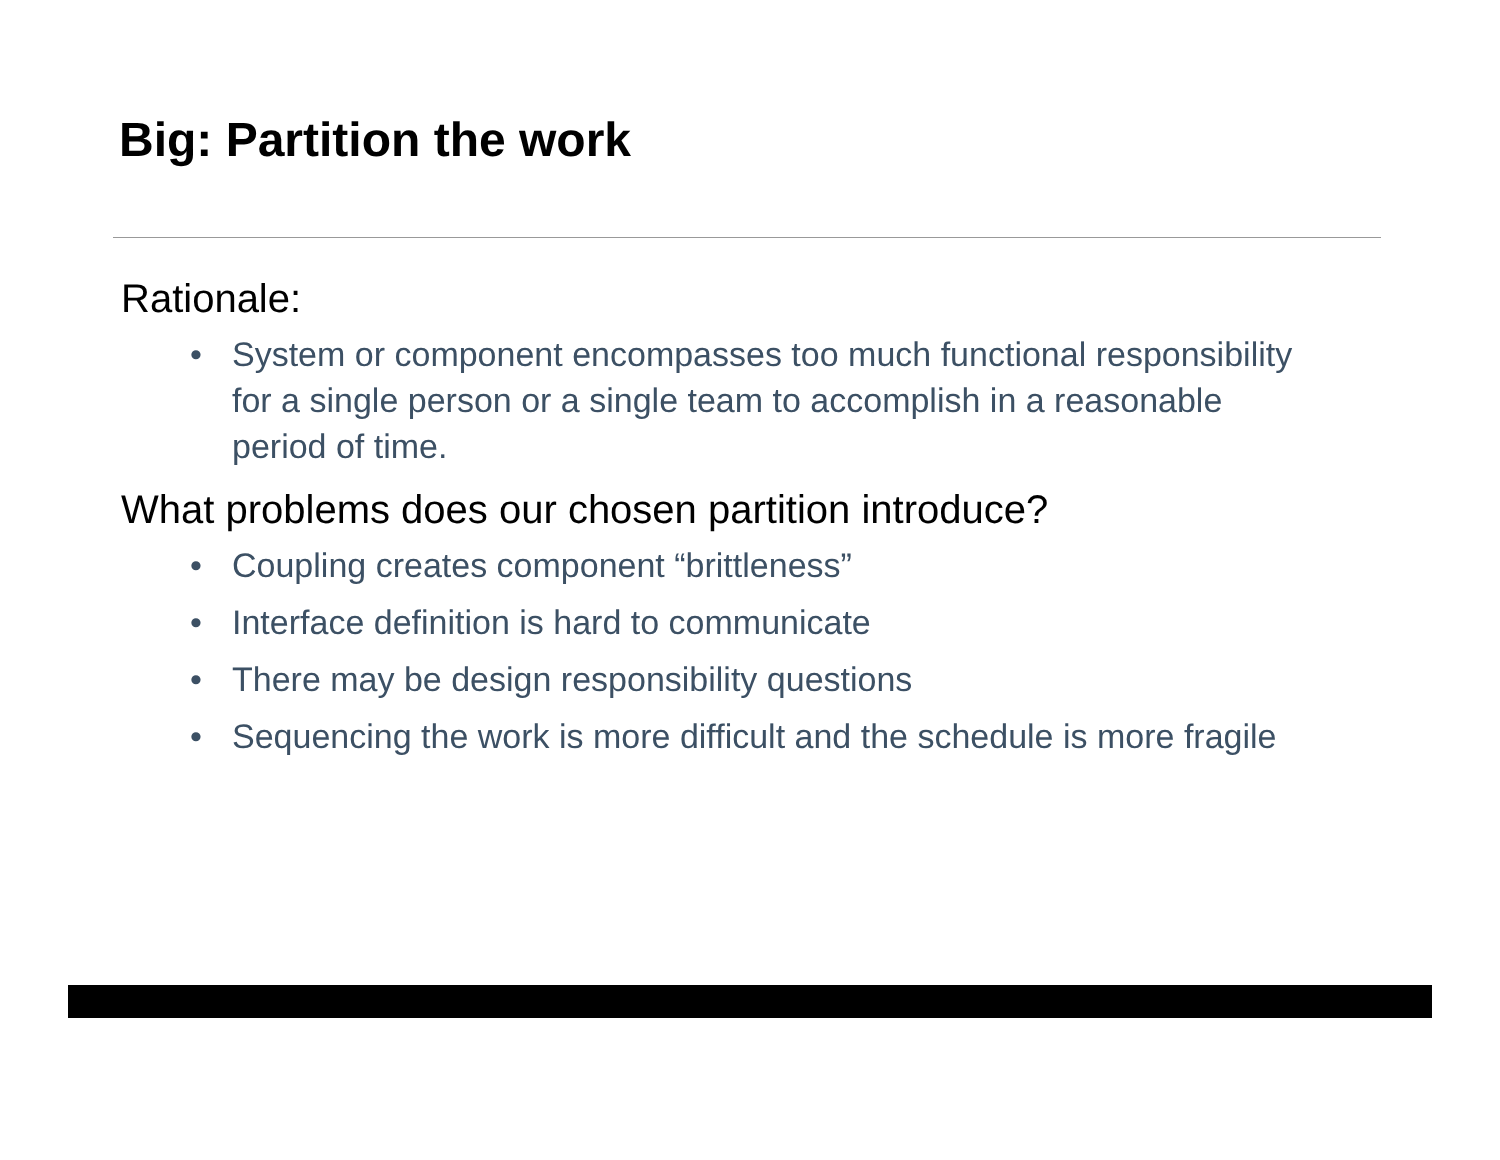Big: Partition the work
Rationale:
• System or component encompasses too much functional responsibility for a single person or a single team to accomplish in a reasonable period of time.
What problems does our chosen partition introduce?
• Coupling creates component “brittleness”
• Interface definition is hard to communicate
• There may be design responsibility questions
• Sequencing the work is more difficult and the schedule is more fragile